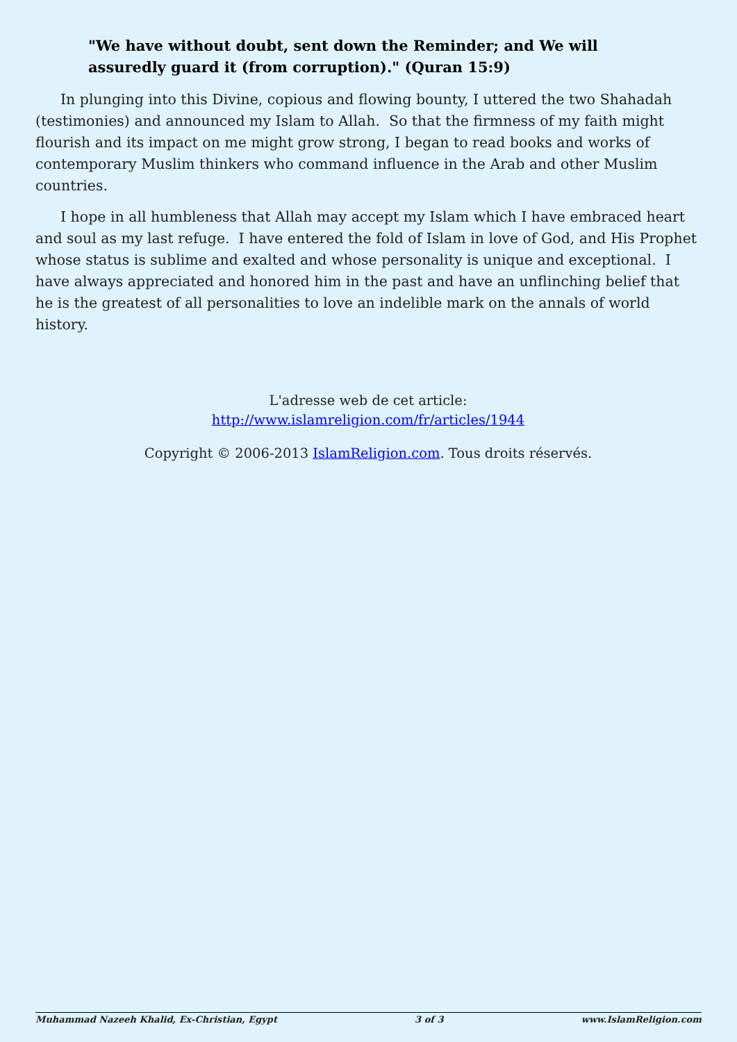"We have without doubt, sent down the Reminder; and We will assuredly guard it (from corruption)." (Quran 15:9)
In plunging into this Divine, copious and flowing bounty, I uttered the two Shahadah (testimonies) and announced my Islam to Allah. So that the firmness of my faith might flourish and its impact on me might grow strong, I began to read books and works of contemporary Muslim thinkers who command influence in the Arab and other Muslim countries.
I hope in all humbleness that Allah may accept my Islam which I have embraced heart and soul as my last refuge. I have entered the fold of Islam in love of God, and His Prophet whose status is sublime and exalted and whose personality is unique and exceptional. I have always appreciated and honored him in the past and have an unflinching belief that he is the greatest of all personalities to love an indelible mark on the annals of world history.
L'adresse web de cet article:
http://www.islamreligion.com/fr/articles/1944
Copyright © 2006-2013 IslamReligion.com. Tous droits réservés.
Muhammad Nazeeh Khalid, Ex-Christian, Egypt 3 of 3 www.IslamReligion.com